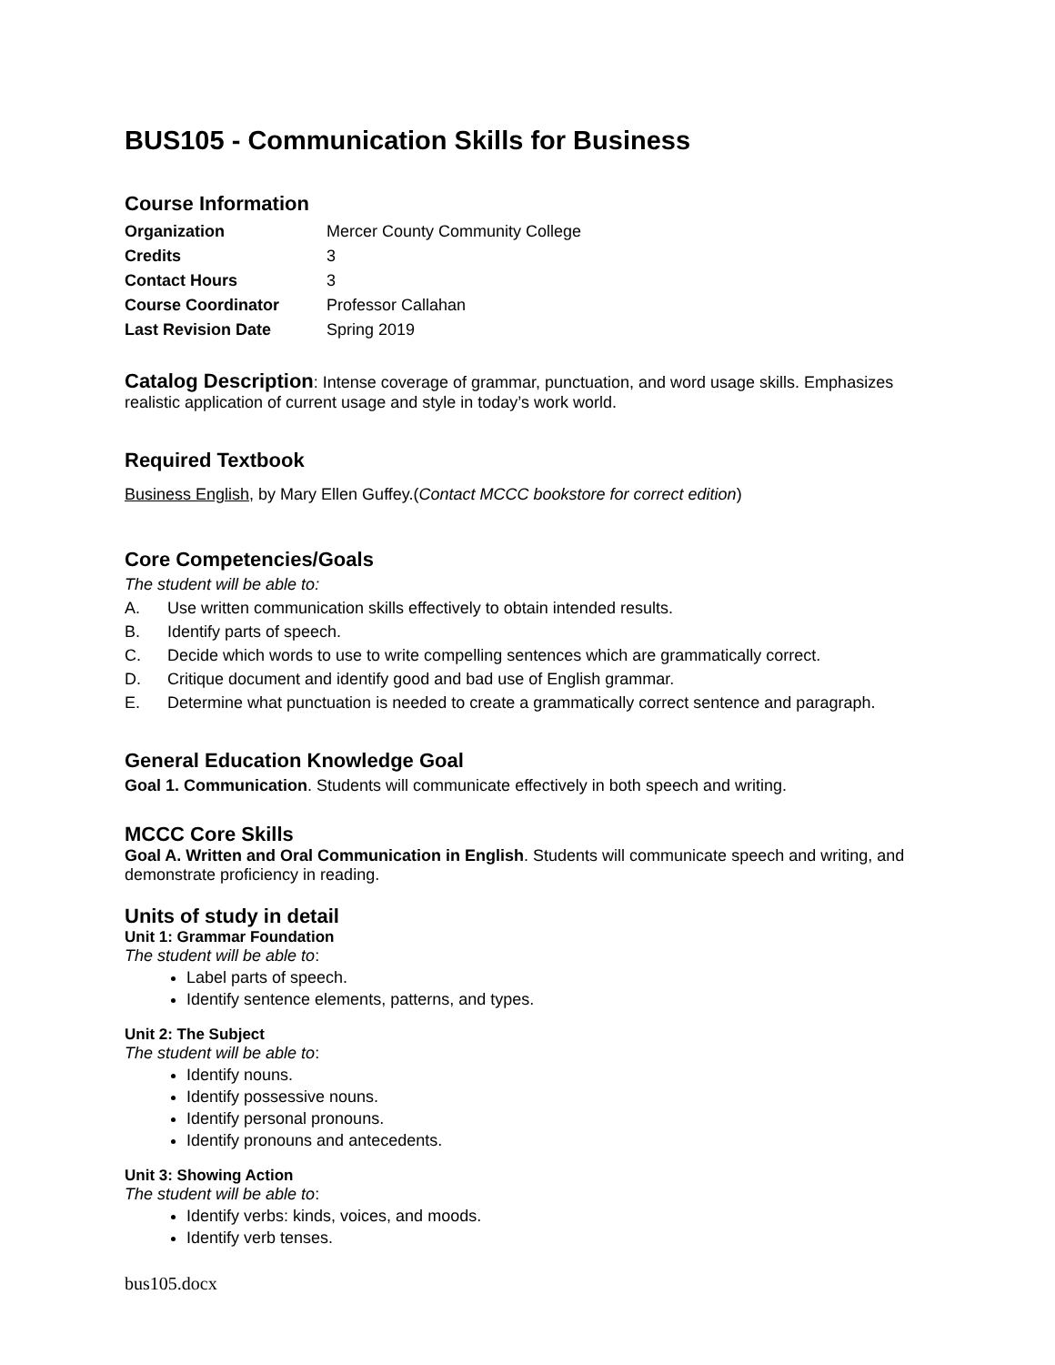BUS105 - Communication Skills for Business
Course Information
| Organization | Mercer County Community College |
| Credits | 3 |
| Contact Hours | 3 |
| Course Coordinator | Professor Callahan |
| Last Revision Date | Spring 2019 |
Catalog Description: Intense coverage of grammar, punctuation, and word usage skills. Emphasizes realistic application of current usage and style in today’s work world.
Required Textbook
Business English, by Mary Ellen Guffey.(Contact MCCC bookstore for correct edition)
Core Competencies/Goals
The student will be able to:
A. Use written communication skills effectively to obtain intended results.
B. Identify parts of speech.
C. Decide which words to use to write compelling sentences which are grammatically correct.
D. Critique document and identify good and bad use of English grammar.
E. Determine what punctuation is needed to create a grammatically correct sentence and paragraph.
General Education Knowledge Goal
Goal 1. Communication. Students will communicate effectively in both speech and writing.
MCCC Core Skills
Goal A. Written and Oral Communication in English. Students will communicate speech and writing, and demonstrate proficiency in reading.
Units of study in detail
Unit 1: Grammar Foundation
The student will be able to:
Label parts of speech.
Identify sentence elements, patterns, and types.
Unit 2: The Subject
The student will be able to:
Identify nouns.
Identify possessive nouns.
Identify personal pronouns.
Identify pronouns and antecedents.
Unit 3: Showing Action
The student will be able to:
Identify verbs: kinds, voices, and moods.
Identify verb tenses.
bus105.docx